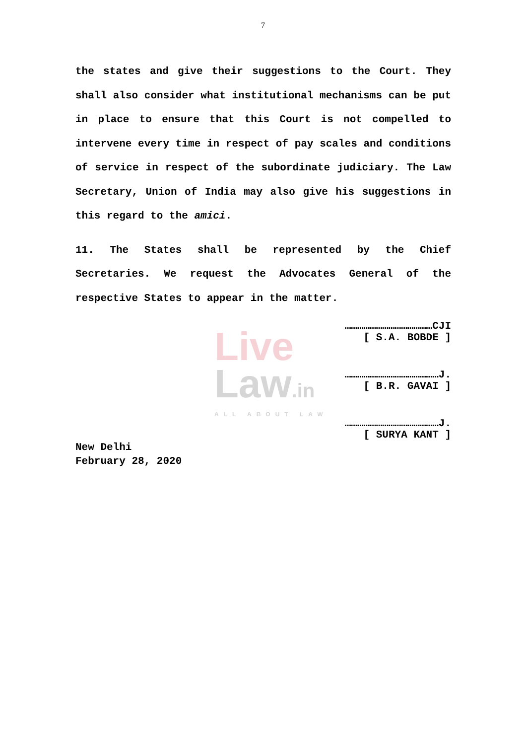7
Live
Law.in
ALL ABOUT LAW
the states and give their suggestions to the Court. They shall also consider what institutional mechanisms can be put in place to ensure that this Court is not compelled to intervene every time in respect of pay scales and conditions of service in respect of the subordinate judiciary. The Law Secretary, Union of India may also give his suggestions in this regard to the amici.
11. The States shall be represented by the Chief Secretaries. We request the Advocates General of the respective States to appear in the matter.
……………………………………CJI
[ S.A. BOBDE ]
………………………………………J.
[ B.R. GAVAI ]
………………………………………J.
[ SURYA KANT ]
New Delhi
February 28, 2020